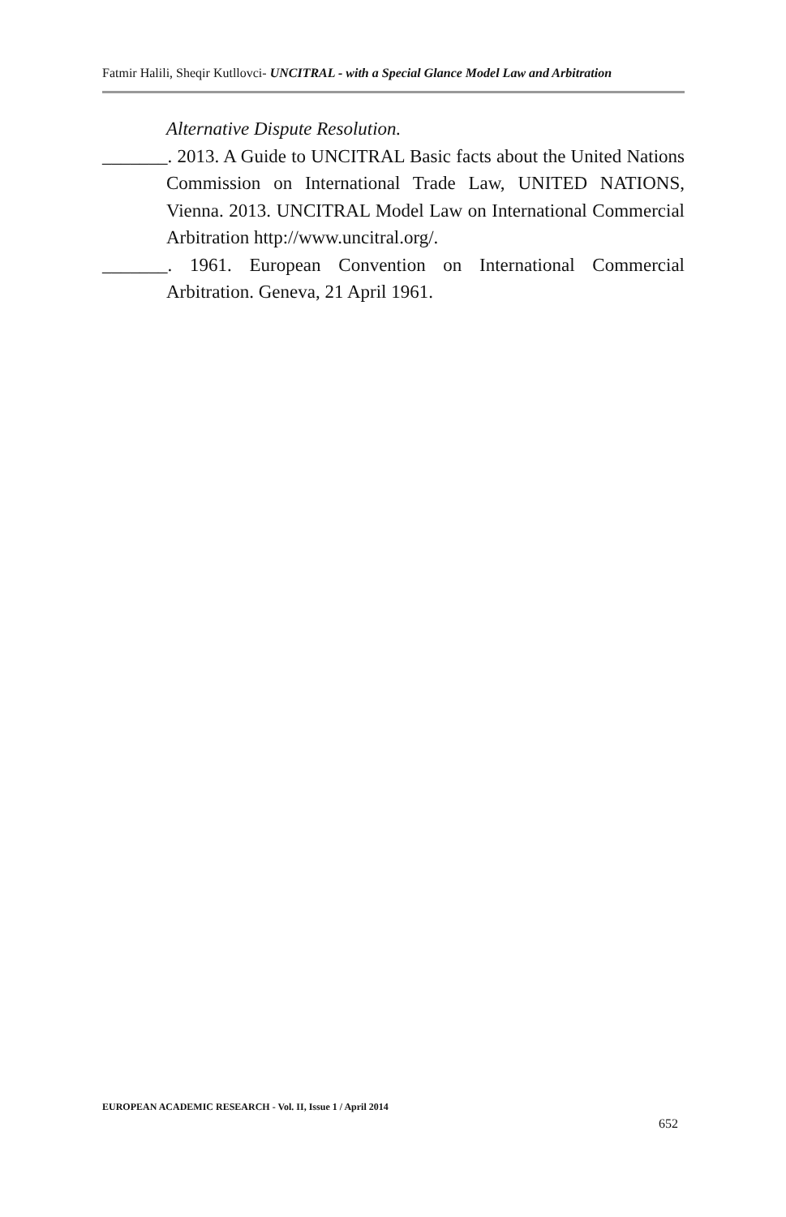Fatmir Halili, Sheqir Kutllovci- UNCITRAL - with a Special Glance Model Law and Arbitration
Alternative Dispute Resolution.
_______. 2013. A Guide to UNCITRAL Basic facts about the United Nations Commission on International Trade Law, UNITED NATIONS, Vienna. 2013. UNCITRAL Model Law on International Commercial Arbitration http://www.uncitral.org/.
_______. 1961. European Convention on International Commercial Arbitration. Geneva, 21 April 1961.
EUROPEAN ACADEMIC RESEARCH - Vol. II, Issue 1 / April 2014
652